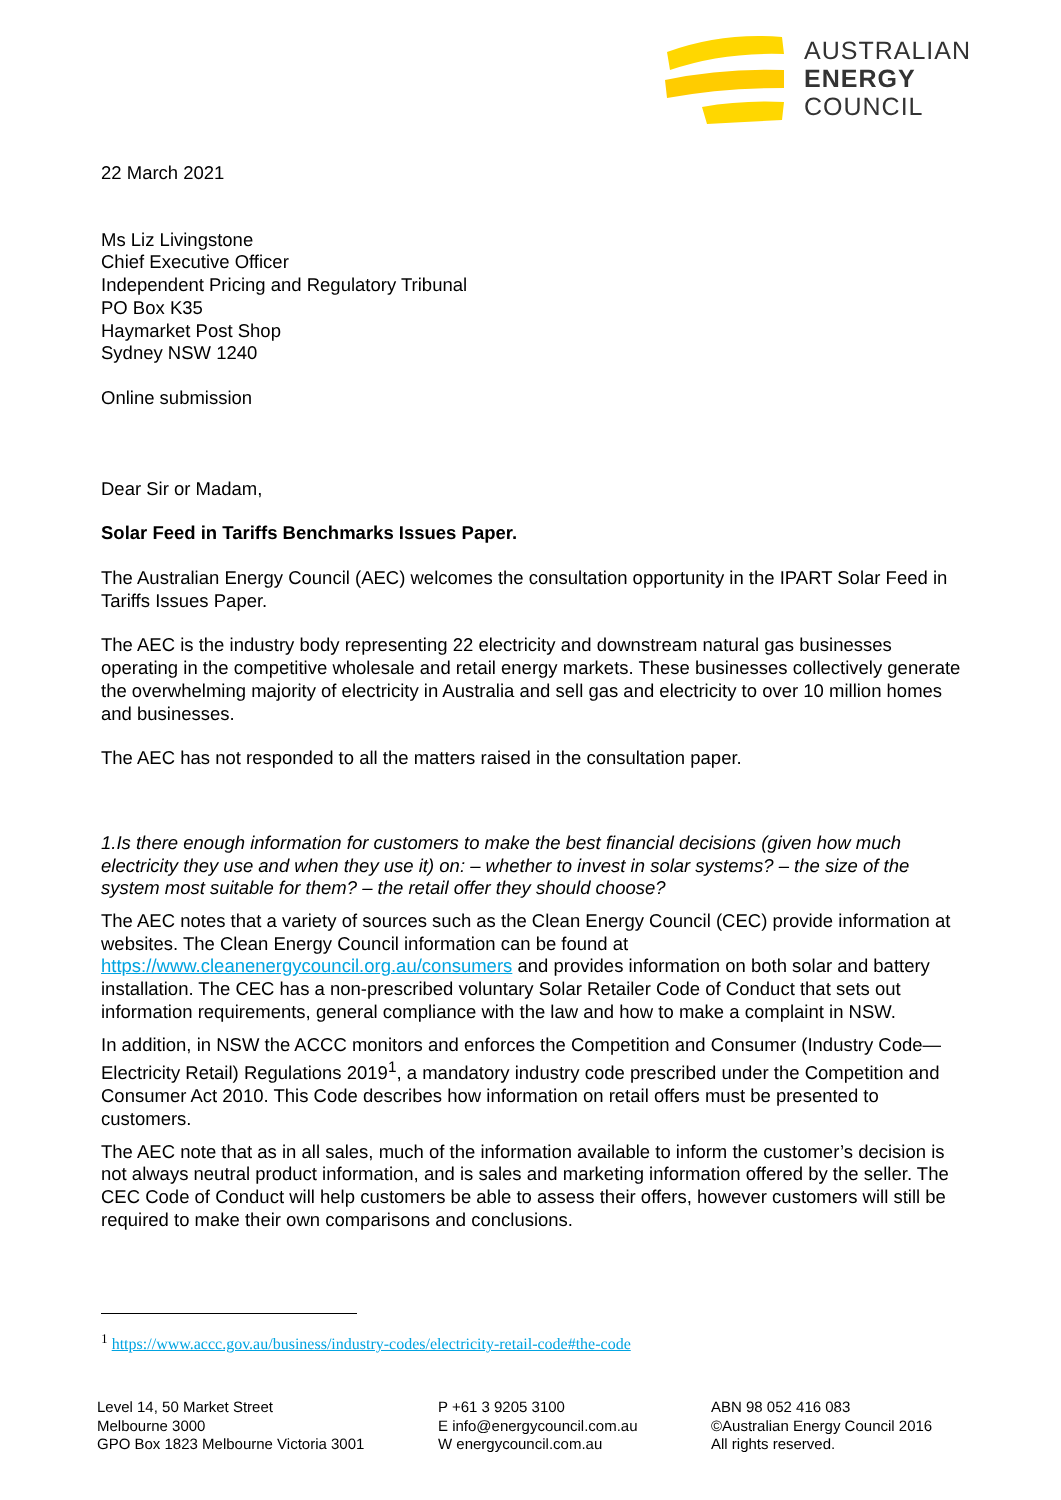AUSTRALIAN
ENERGY
COUNCIL
22 March 2021
Ms Liz Livingstone
Chief Executive Officer
Independent Pricing and Regulatory Tribunal
PO Box K35
Haymarket Post Shop
Sydney NSW 1240
Online submission
Dear Sir or Madam,
Solar Feed in Tariffs Benchmarks Issues Paper.
The Australian Energy Council (AEC) welcomes the consultation opportunity in the IPART Solar Feed in Tariffs Issues Paper.
The AEC is the industry body representing 22 electricity and downstream natural gas businesses operating in the competitive wholesale and retail energy markets. These businesses collectively generate the overwhelming majority of electricity in Australia and sell gas and electricity to over 10 million homes and businesses.
The AEC has not responded to all the matters raised in the consultation paper.
1.Is there enough information for customers to make the best financial decisions (given how much electricity they use and when they use it) on: – whether to invest in solar systems? – the size of the system most suitable for them? – the retail offer they should choose?
The AEC notes that a variety of sources such as the Clean Energy Council (CEC) provide information at websites. The Clean Energy Council information can be found at https://www.cleanenergycouncil.org.au/consumers and provides information on both solar and battery installation. The CEC has a non-prescribed voluntary Solar Retailer Code of Conduct that sets out information requirements, general compliance with the law and how to make a complaint in NSW.
In addition, in NSW the ACCC monitors and enforces the Competition and Consumer (Industry Code—Electricity Retail) Regulations 2019<sup>1</sup>, a mandatory industry code prescribed under the Competition and Consumer Act 2010. This Code describes how information on retail offers must be presented to customers.
The AEC note that as in all sales, much of the information available to inform the customer’s decision is not always neutral product information, and is sales and marketing information offered by the seller. The CEC Code of Conduct will help customers be able to assess their offers, however customers will still be required to make their own comparisons and conclusions.
<sup>1</sup> https://www.accc.gov.au/business/industry-codes/electricity-retail-code#the-code
Level 14, 50 Market Street
Melbourne 3000
GPO Box 1823 Melbourne Victoria 3001
P +61 3 9205 3100
E info@energycouncil.com.au
W energycouncil.com.au
ABN 98 052 416 083
©Australian Energy Council 2016
All rights reserved.